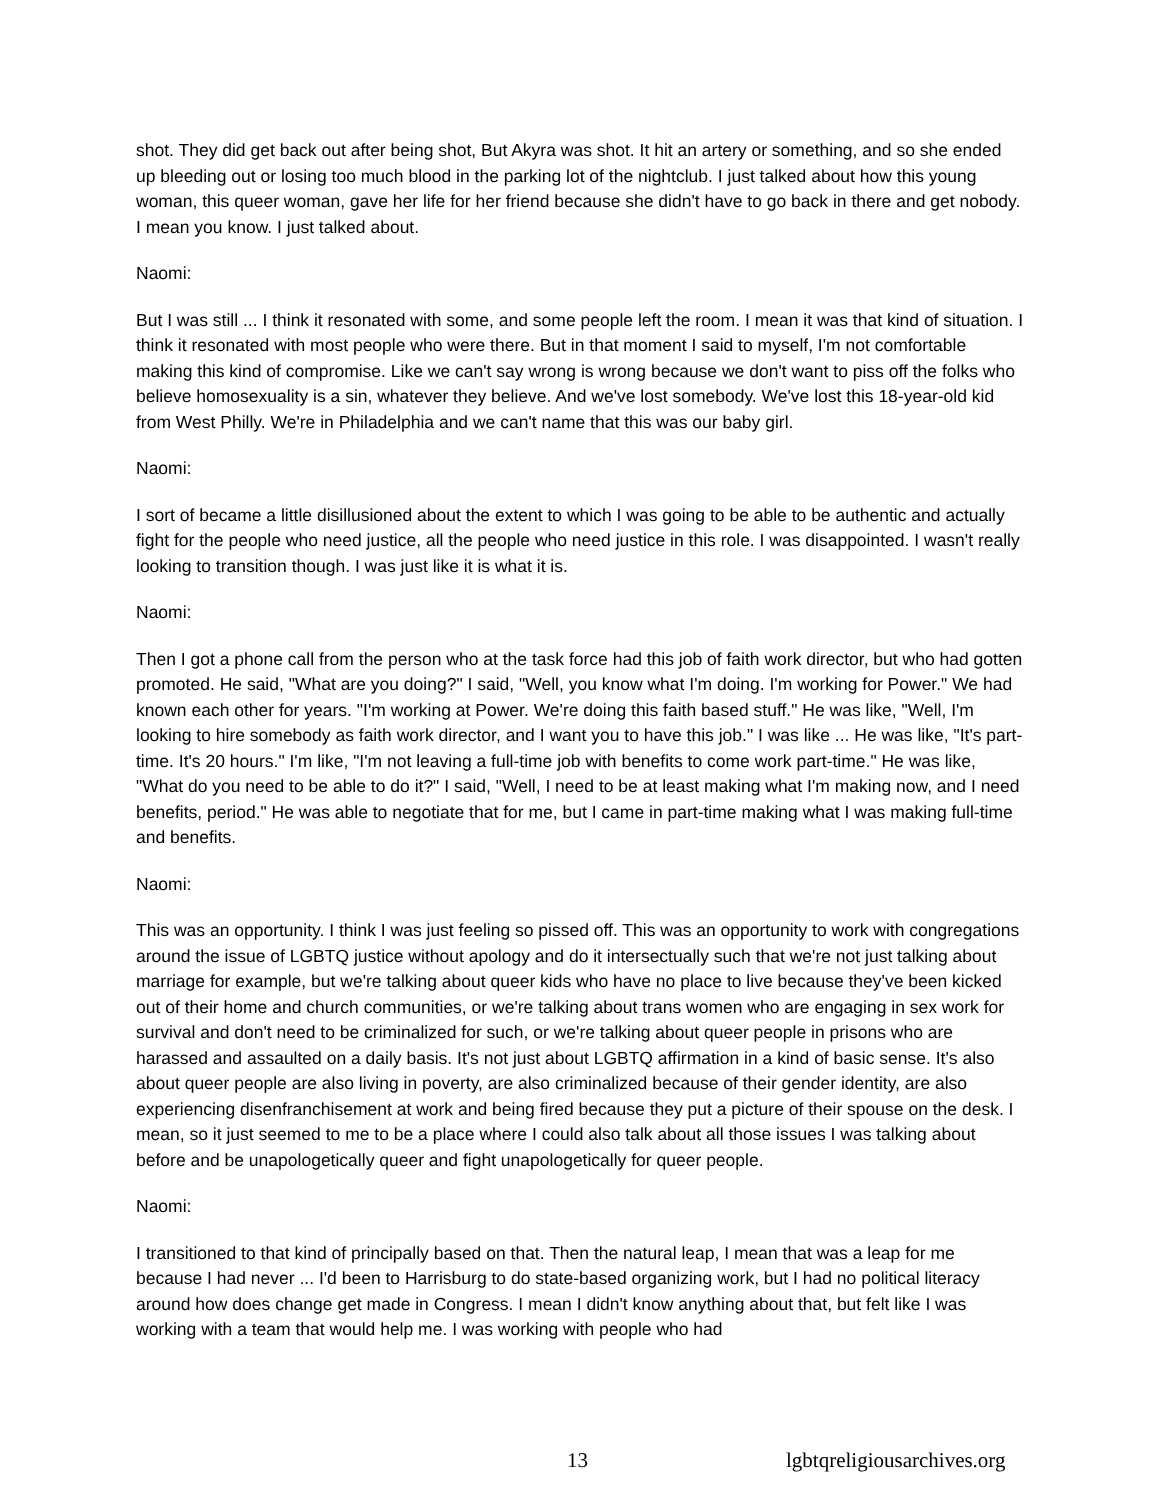shot. They did get back out after being shot, But Akyra was shot. It hit an artery or something, and so she ended up bleeding out or losing too much blood in the parking lot of the nightclub. I just talked about how this young woman, this queer woman, gave her life for her friend because she didn't have to go back in there and get nobody. I mean you know. I just talked about.
Naomi:
But I was still ... I think it resonated with some, and some people left the room. I mean it was that kind of situation. I think it resonated with most people who were there. But in that moment I said to myself, I'm not comfortable making this kind of compromise. Like we can't say wrong is wrong because we don't want to piss off the folks who believe homosexuality is a sin, whatever they believe. And we've lost somebody. We've lost this 18-year-old kid from West Philly. We're in Philadelphia and we can't name that this was our baby girl.
Naomi:
I sort of became a little disillusioned about the extent to which I was going to be able to be authentic and actually fight for the people who need justice, all the people who need justice in this role. I was disappointed. I wasn't really looking to transition though. I was just like it is what it is.
Naomi:
Then I got a phone call from the person who at the task force had this job of faith work director, but who had gotten promoted. He said, "What are you doing?" I said, "Well, you know what I'm doing. I'm working for Power." We had known each other for years. "I'm working at Power. We're doing this faith based stuff." He was like, "Well, I'm looking to hire somebody as faith work director, and I want you to have this job." I was like ... He was like, "It's part-time. It's 20 hours." I'm like, "I'm not leaving a full-time job with benefits to come work part-time." He was like, "What do you need to be able to do it?" I said, "Well, I need to be at least making what I'm making now, and I need benefits, period." He was able to negotiate that for me, but I came in part-time making what I was making full-time and benefits.
Naomi:
This was an opportunity. I think I was just feeling so pissed off. This was an opportunity to work with congregations around the issue of LGBTQ justice without apology and do it intersectually such that we're not just talking about marriage for example, but we're talking about queer kids who have no place to live because they've been kicked out of their home and church communities, or we're talking about trans women who are engaging in sex work for survival and don't need to be criminalized for such, or we're talking about queer people in prisons who are harassed and assaulted on a daily basis. It's not just about LGBTQ affirmation in a kind of basic sense. It's also about queer people are also living in poverty, are also criminalized because of their gender identity, are also experiencing disenfranchisement at work and being fired because they put a picture of their spouse on the desk. I mean, so it just seemed to me to be a place where I could also talk about all those issues I was talking about before and be unapologetically queer and fight unapologetically for queer people.
Naomi:
I transitioned to that kind of principally based on that. Then the natural leap, I mean that was a leap for me because I had never ... I'd been to Harrisburg to do state-based organizing work, but I had no political literacy around how does change get made in Congress. I mean I didn't know anything about that, but felt like I was working with a team that would help me. I was working with people who had
13 lgbtqreligiousarchives.org